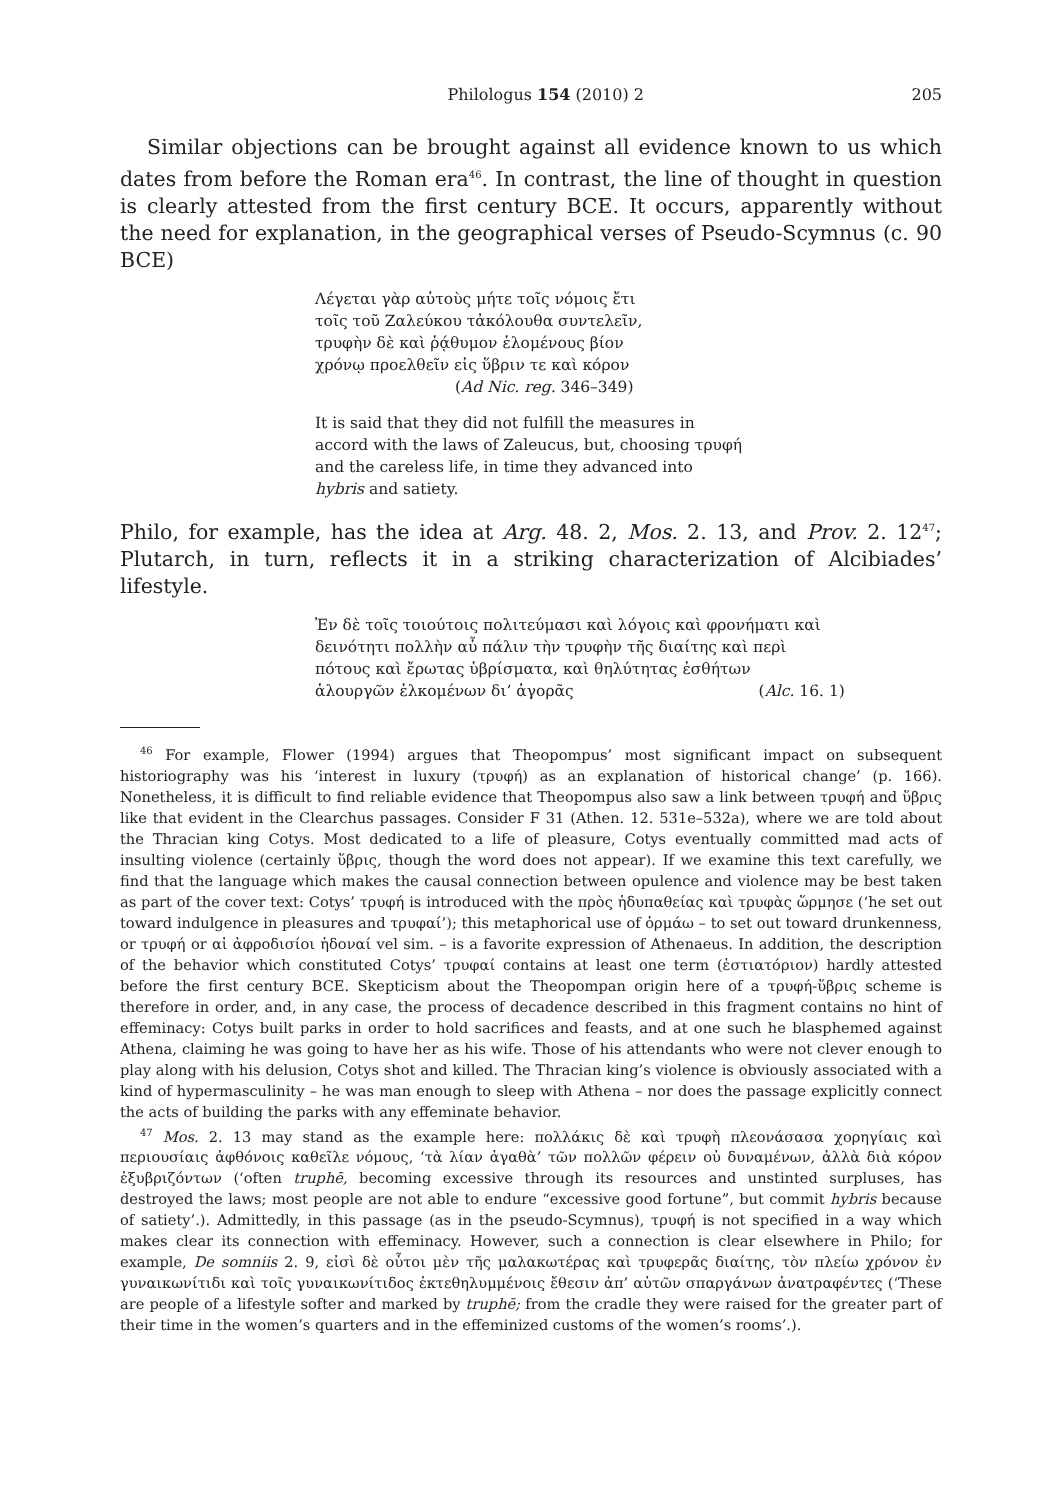Philologus 154 (2010) 2 205
Similar objections can be brought against all evidence known to us which dates from before the Roman era<sup>46</sup>. In contrast, the line of thought in question is clearly attested from the first century BCE. It occurs, apparently without the need for explanation, in the geographical verses of Pseudo-Scymnus (c. 90 BCE)
Λέγεται γὰρ αὐτοὺς μήτε τοῖς νόμοις ἔτι
τοῖς τοῦ Ζαλεύκου τἀκόλουθα συντελεῖν,
τρυφὴν δὲ καὶ ῥᾴθυμον ἑλομένους βίον
χρόνῳ προελθεῖν εἰς ὕβριν τε καὶ κόρον
(Ad Nic. reg. 346–349)
It is said that they did not fulfill the measures in accord with the laws of Zaleucus, but, choosing τρυφή and the careless life, in time they advanced into hybris and satiety.
Philo, for example, has the idea at Arg. 48. 2, Mos. 2. 13, and Prov. 2. 12<sup>47</sup>; Plutarch, in turn, reflects it in a striking characterization of Alcibiades’ lifestyle.
Ἐν δὲ τοῖς τοιούτοις πολιτεύμασι καὶ λόγοις καὶ φρονήματι καὶ
δεινότητι πολλὴν αὖ πάλιν τὴν τρυφὴν τῆς διαίτης καὶ περὶ
πότους καὶ ἔρωτας ὑβρίσματα, καὶ θηλύτητας ἐσθήτων
ἁλουργῶν ἑλκομένων δι’ ἀγορᾶς (Alc. 16. 1)
<sup>46</sup> For example, Flower (1994) argues that Theopompus’ most significant impact on subsequent historiography was his ‘interest in luxury (τρυφή) as an explanation of historical change’ (p. 166). Nonetheless, it is difficult to find reliable evidence that Theopompus also saw a link between τρυφή and ὕβρις like that evident in the Clearchus passages. Consider F 31 (Athen. 12. 531e–532a), where we are told about the Thracian king Cotys. Most dedicated to a life of pleasure, Cotys eventually committed mad acts of insulting violence (certainly ὕβρις, though the word does not appear). If we examine this text carefully, we find that the language which makes the causal connection between opulence and violence may be best taken as part of the cover text: Cotys’ τρυφή is introduced with the πρὸς ἡδυπαθείας καὶ τρυφὰς ὥρμησε (‘he set out toward indulgence in pleasures and τρυφαί’); this metaphorical use of ὁρμάω – to set out toward drunkenness, or τρυφή or αἱ ἀφροδισίοι ἡδοναί vel sim. – is a favorite expression of Athenaeus. In addition, the description of the behavior which constituted Cotys’ τρυφαί contains at least one term (ἑστιατόριον) hardly attested before the first century BCE. Skepticism about the Theopompan origin here of a τρυφή-ὕβρις scheme is therefore in order, and, in any case, the process of decadence described in this fragment contains no hint of effeminacy: Cotys built parks in order to hold sacrifices and feasts, and at one such he blasphemed against Athena, claiming he was going to have her as his wife. Those of his attendants who were not clever enough to play along with his delusion, Cotys shot and killed. The Thracian king’s violence is obviously associated with a kind of hypermasculinity – he was man enough to sleep with Athena – nor does the passage explicitly connect the acts of building the parks with any effeminate behavior.
<sup>47</sup> Mos. 2. 13 may stand as the example here: πολλάκις δὲ καὶ τρυφὴ πλεονάσασα χορηγίαις καὶ περιουσίαις ἀφθόνοις καθεῖλε νόμους, ‘τὰ λίαν ἀγαθὰ’ τῶν πολλῶν φέρειν οὐ δυναμένων, ἀλλὰ διὰ κόρον ἐξυβριζόντων (‘often truphē, becoming excessive through its resources and unstinted surpluses, has destroyed the laws; most people are not able to endure “excessive good fortune”, but commit hybris because of satiety’.). Admittedly, in this passage (as in the pseudo-Scymnus), τρυφή is not specified in a way which makes clear its connection with effeminacy. However, such a connection is clear elsewhere in Philo; for example, De somniis 2. 9, εἰσὶ δὲ οὗτοι μὲν τῆς μαλακωτέρας καὶ τρυφερᾶς διαίτης, τὸν πλείω χρόνον ἐν γυναικωνίτιδι καὶ τοῖς γυναικωνίτιδος ἐκτεθηλυμμένοις ἔθεσιν ἀπ’ αὐτῶν σπαργάνων ἀνατραφέντες (‘These are people of a lifestyle softer and marked by truphē; from the cradle they were raised for the greater part of their time in the women’s quarters and in the effeminized customs of the women’s rooms’.).